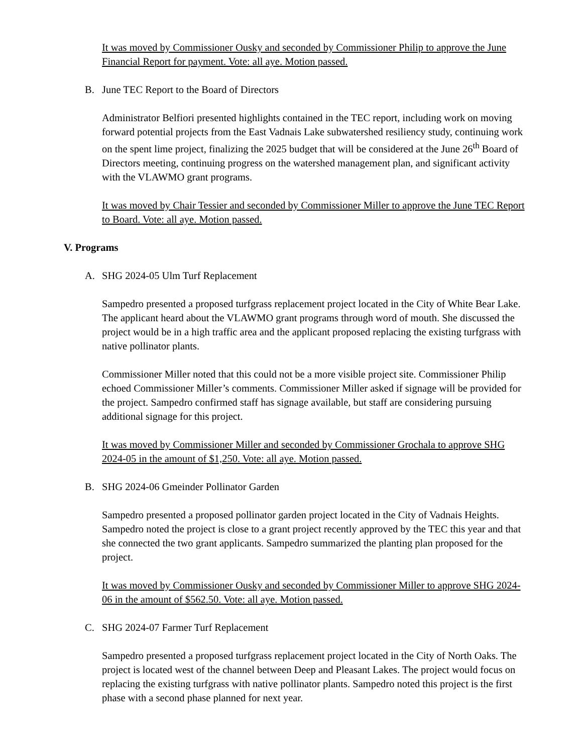It was moved by Commissioner Ousky and seconded by Commissioner Philip to approve the June Financial Report for payment. Vote: all aye. Motion passed.
B. June TEC Report to the Board of Directors
Administrator Belfiori presented highlights contained in the TEC report, including work on moving forward potential projects from the East Vadnais Lake subwatershed resiliency study, continuing work on the spent lime project, finalizing the 2025 budget that will be considered at the June 26<sup>th</sup> Board of Directors meeting, continuing progress on the watershed management plan, and significant activity with the VLAWMO grant programs.
It was moved by Chair Tessier and seconded by Commissioner Miller to approve the June TEC Report to Board. Vote: all aye. Motion passed.
V. Programs
A. SHG 2024-05 Ulm Turf Replacement
Sampedro presented a proposed turfgrass replacement project located in the City of White Bear Lake. The applicant heard about the VLAWMO grant programs through word of mouth. She discussed the project would be in a high traffic area and the applicant proposed replacing the existing turfgrass with native pollinator plants.
Commissioner Miller noted that this could not be a more visible project site. Commissioner Philip echoed Commissioner Miller’s comments. Commissioner Miller asked if signage will be provided for the project. Sampedro confirmed staff has signage available, but staff are considering pursuing additional signage for this project.
It was moved by Commissioner Miller and seconded by Commissioner Grochala to approve SHG 2024-05 in the amount of $1,250. Vote: all aye. Motion passed.
B. SHG 2024-06 Gmeinder Pollinator Garden
Sampedro presented a proposed pollinator garden project located in the City of Vadnais Heights. Sampedro noted the project is close to a grant project recently approved by the TEC this year and that she connected the two grant applicants. Sampedro summarized the planting plan proposed for the project.
It was moved by Commissioner Ousky and seconded by Commissioner Miller to approve SHG 2024-06 in the amount of $562.50. Vote: all aye. Motion passed.
C. SHG 2024-07 Farmer Turf Replacement
Sampedro presented a proposed turfgrass replacement project located in the City of North Oaks. The project is located west of the channel between Deep and Pleasant Lakes. The project would focus on replacing the existing turfgrass with native pollinator plants. Sampedro noted this project is the first phase with a second phase planned for next year.